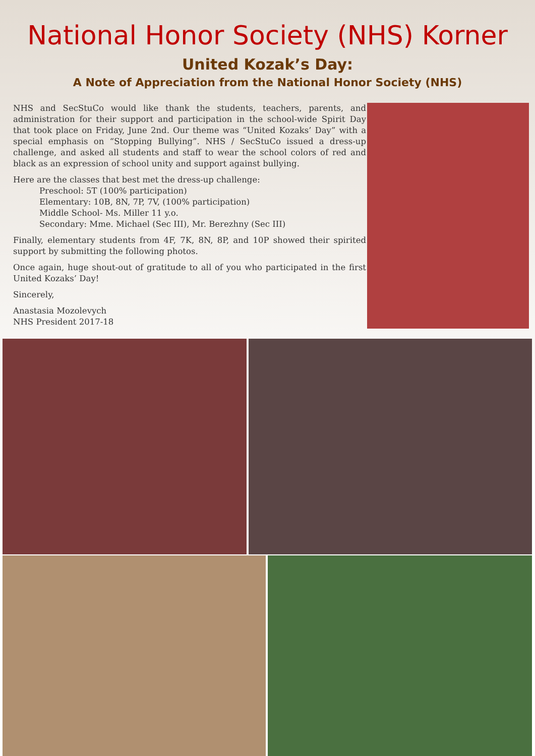National Honor Society (NHS) Korner
United Kozak’s Day:
A Note of Appreciation from the National Honor Society (NHS)
NHS and SecStuCo would like thank the students, teachers, parents, and administration for their support and participation in the school-wide Spirit Day that took place on Friday, June 2nd. Our theme was “United Kozaks’ Day” with a special emphasis on “Stopping Bullying”. NHS / SecStuCo issued a dress-up challenge, and asked all students and staff to wear the school colors of red and black as an expression of school unity and support against bullying.
Here are the classes that best met the dress-up challenge:
Preschool: 5T (100% participation)
Elementary: 10B, 8N, 7P, 7V, (100% participation)
Middle School- Ms. Miller 11 y.o.
Secondary: Mme. Michael (Sec III), Mr. Berezhny (Sec III)
Finally, elementary students from 4F, 7K, 8N, 8P, and 10P showed their spirited support by submitting the following photos.
Once again, huge shout-out of gratitude to all of you who participated in the first United Kozaks’ Day!
Sincerely,
Anastasia Mozolevych
NHS President 2017-18